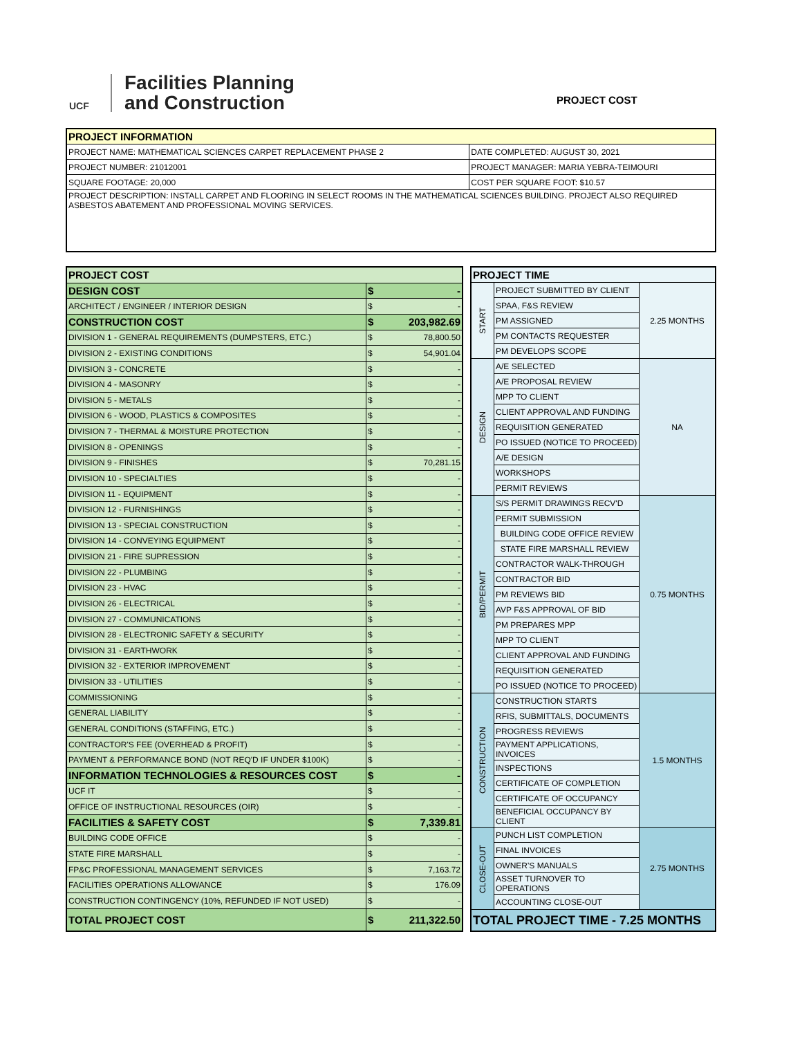UCF
Facilities Planning
and Construction
PROJECT COST
| PROJECT INFORMATION | |
| --- | --- |
| PROJECT NAME: MATHEMATICAL SCIENCES CARPET REPLACEMENT PHASE 2 | DATE COMPLETED: AUGUST 30, 2021 |
| PROJECT NUMBER: 21012001 | PROJECT MANAGER: MARIA YEBRA-TEIMOURI |
| SQUARE FOOTAGE: 20,000 | COST PER SQUARE FOOT: $10.57 |
| PROJECT DESCRIPTION: INSTALL CARPET AND FLOORING IN SELECT ROOMS IN THE MATHEMATICAL SCIENCES BUILDING. PROJECT ALSO REQUIRED ASBESTOS ABATEMENT AND PROFESSIONAL MOVING SERVICES. | |
| PROJECT COST | | |
| DESIGN COST | $ | - |
| ARCHITECT / ENGINEER / INTERIOR DESIGN | $ | - |
| CONSTRUCTION COST | $ | 203,982.69 |
| DIVISION 1 - GENERAL REQUIREMENTS (DUMPSTERS, ETC.) | $ | 78,800.50 |
| DIVISION 2 - EXISTING CONDITIONS | $ | 54,901.04 |
| DIVISION 3 - CONCRETE | $ | - |
| DIVISION 4 - MASONRY | $ | - |
| DIVISION 5 - METALS | $ | - |
| DIVISION 6 - WOOD, PLASTICS & COMPOSITES | $ | - |
| DIVISION 7 - THERMAL & MOISTURE PROTECTION | $ | - |
| DIVISION 8 - OPENINGS | $ | - |
| DIVISION 9 - FINISHES | $ | 70,281.15 |
| DIVISION 10 - SPECIALTIES | $ | - |
| DIVISION 11 - EQUIPMENT | $ | - |
| DIVISION 12 - FURNISHINGS | $ | - |
| DIVISION 13 - SPECIAL CONSTRUCTION | $ | - |
| DIVISION 14 - CONVEYING EQUIPMENT | $ | - |
| DIVISION 21 - FIRE SUPRESSION | $ | - |
| DIVISION 22 - PLUMBING | $ | - |
| DIVISION 23 - HVAC | $ | - |
| DIVISION 26 - ELECTRICAL | $ | - |
| DIVISION 27 - COMMUNICATIONS | $ | - |
| DIVISION 28 - ELECTRONIC SAFETY & SECURITY | $ | - |
| DIVISION 31 - EARTHWORK | $ | - |
| DIVISION 32 - EXTERIOR IMPROVEMENT | $ | - |
| DIVISION 33 - UTILITIES | $ | - |
| COMMISSIONING | $ | - |
| GENERAL LIABILITY | $ | - |
| GENERAL CONDITIONS (STAFFING, ETC.) | $ | - |
| CONTRACTOR'S FEE (OVERHEAD & PROFIT) | $ | - |
| PAYMENT & PERFORMANCE BOND (NOT REQ'D IF UNDER $100K) | $ | - |
| INFORMATION TECHNOLOGIES & RESOURCES COST | $ | - |
| UCF IT | $ | - |
| OFFICE OF INSTRUCTIONAL RESOURCES (OIR) | $ | - |
| FACILITIES & SAFETY COST | $ | 7,339.81 |
| BUILDING CODE OFFICE | $ | - |
| STATE FIRE MARSHALL | $ | - |
| FP&C PROFESSIONAL MANAGEMENT SERVICES | $ | 7,163.72 |
| FACILITIES OPERATIONS ALLOWANCE | $ | 176.09 |
| CONSTRUCTION CONTINGENCY (10%, REFUNDED IF NOT USED) | $ | - |
| TOTAL PROJECT COST | $ | 211,322.50 |
| PROJECT TIME | | |
| START | PROJECT SUBMITTED BY CLIENT | 2.25 MONTHS |
| | SPAA, F&S REVIEW | |
| | PM ASSIGNED | |
| | PM CONTACTS REQUESTER | |
| | PM DEVELOPS SCOPE | |
| DESIGN | A/E SELECTED | NA |
| | A/E PROPOSAL REVIEW | |
| | MPP TO CLIENT | |
| | CLIENT APPROVAL AND FUNDING | |
| | REQUISITION GENERATED | |
| | PO ISSUED (NOTICE TO PROCEED) | |
| | A/E DESIGN | |
| | WORKSHOPS | |
| | PERMIT REVIEWS | |
| BID/PERMIT | S/S PERMIT DRAWINGS RECV'D | 0.75 MONTHS |
| | PERMIT SUBMISSION | |
| | BUILDING CODE OFFICE REVIEW | |
| | STATE FIRE MARSHALL REVIEW | |
| | CONTRACTOR WALK-THROUGH | |
| | CONTRACTOR BID | |
| | PM REVIEWS BID | |
| | AVP F&S APPROVAL OF BID | |
| | PM PREPARES MPP | |
| | MPP TO CLIENT | |
| | CLIENT APPROVAL AND FUNDING | |
| | REQUISITION GENERATED | |
| | PO ISSUED (NOTICE TO PROCEED) | |
| CONSTRUCTION | CONSTRUCTION STARTS | 1.5 MONTHS |
| | RFIS, SUBMITTALS, DOCUMENTS | |
| | PROGRESS REVIEWS | |
| | PAYMENT APPLICATIONS, INVOICES | |
| | INSPECTIONS | |
| | CERTIFICATE OF COMPLETION | |
| | CERTIFICATE OF OCCUPANCY | |
| | BENEFICIAL OCCUPANCY BY CLIENT | |
| CLOSE-OUT | PUNCH LIST COMPLETION | 2.75 MONTHS |
| | FINAL INVOICES | |
| | OWNER'S MANUALS | |
| | ASSET TURNOVER TO OPERATIONS | |
| | ACCOUNTING CLOSE-OUT | |
| TOTAL PROJECT TIME - 7.25 MONTHS | | |